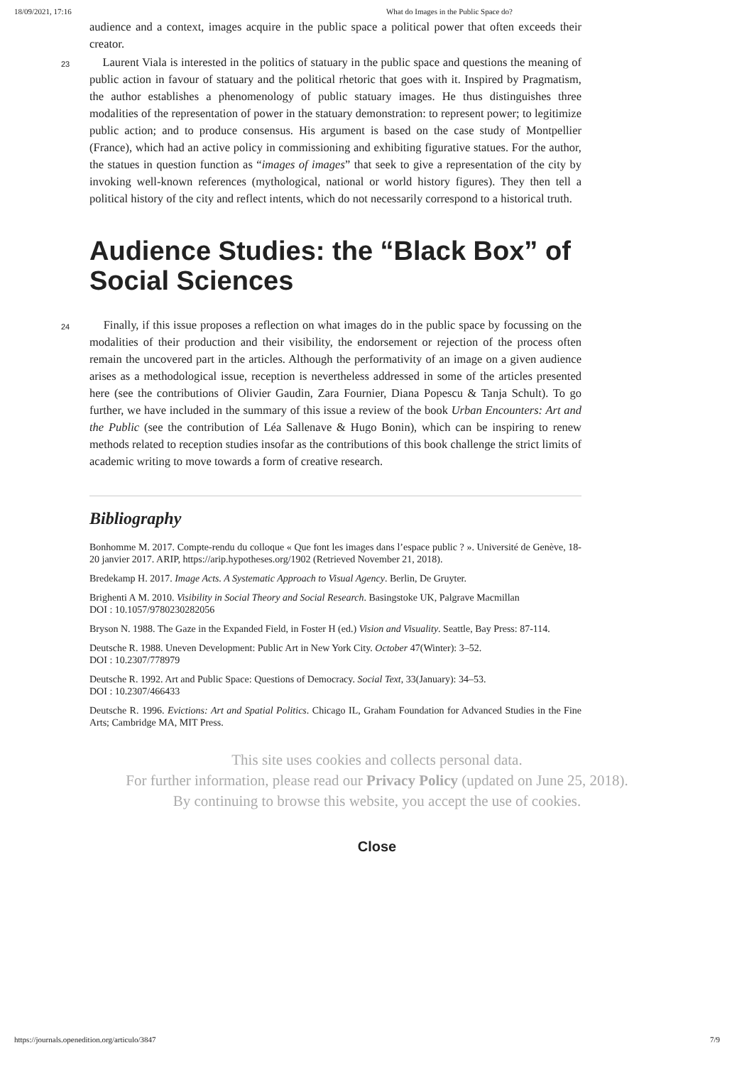18/09/2021, 17:16 What do Images in the Public Space do?
audience and a context, images acquire in the public space a political power that often exceeds their creator.
23 Laurent Viala is interested in the politics of statuary in the public space and questions the meaning of public action in favour of statuary and the political rhetoric that goes with it. Inspired by Pragmatism, the author establishes a phenomenology of public statuary images. He thus distinguishes three modalities of the representation of power in the statuary demonstration: to represent power; to legitimize public action; and to produce consensus. His argument is based on the case study of Montpellier (France), which had an active policy in commissioning and exhibiting figurative statues. For the author, the statues in question function as “images of images” that seek to give a representation of the city by invoking well-known references (mythological, national or world history figures). They then tell a political history of the city and reflect intents, which do not necessarily correspond to a historical truth.
Audience Studies: the “Black Box” of Social Sciences
24 Finally, if this issue proposes a reflection on what images do in the public space by focussing on the modalities of their production and their visibility, the endorsement or rejection of the process often remain the uncovered part in the articles. Although the performativity of an image on a given audience arises as a methodological issue, reception is nevertheless addressed in some of the articles presented here (see the contributions of Olivier Gaudin, Zara Fournier, Diana Popescu & Tanja Schult). To go further, we have included in the summary of this issue a review of the book Urban Encounters: Art and the Public (see the contribution of Léa Sallenave & Hugo Bonin), which can be inspiring to renew methods related to reception studies insofar as the contributions of this book challenge the strict limits of academic writing to move towards a form of creative research.
Bibliography
Bonhomme M. 2017. Compte-rendu du colloque « Que font les images dans l’espace public ? ». Université de Genève, 18-20 janvier 2017. ARIP, https://arip.hypotheses.org/1902 (Retrieved November 21, 2018).
Bredekamp H. 2017. Image Acts. A Systematic Approach to Visual Agency. Berlin, De Gruyter.
Brighenti A M. 2010. Visibility in Social Theory and Social Research. Basingstoke UK, Palgrave Macmillan
DOI : 10.1057/9780230282056
Bryson N. 1988. The Gaze in the Expanded Field, in Foster H (ed.) Vision and Visuality. Seattle, Bay Press: 87-114.
Deutsche R. 1988. Uneven Development: Public Art in New York City. October 47(Winter): 3–52.
DOI : 10.2307/778979
Deutsche R. 1992. Art and Public Space: Questions of Democracy. Social Text, 33(January): 34–53.
DOI : 10.2307/466433
Deutsche R. 1996. Evictions: Art and Spatial Politics. Chicago IL, Graham Foundation for Advanced Studies in the Fine Arts; Cambridge MA, MIT Press.
This site uses cookies and collects personal data.
For further information, please read our Privacy Policy (updated on June 25, 2018).
By continuing to browse this website, you accept the use of cookies.
Close
https://journals.openedition.org/articulo/3847 7/9